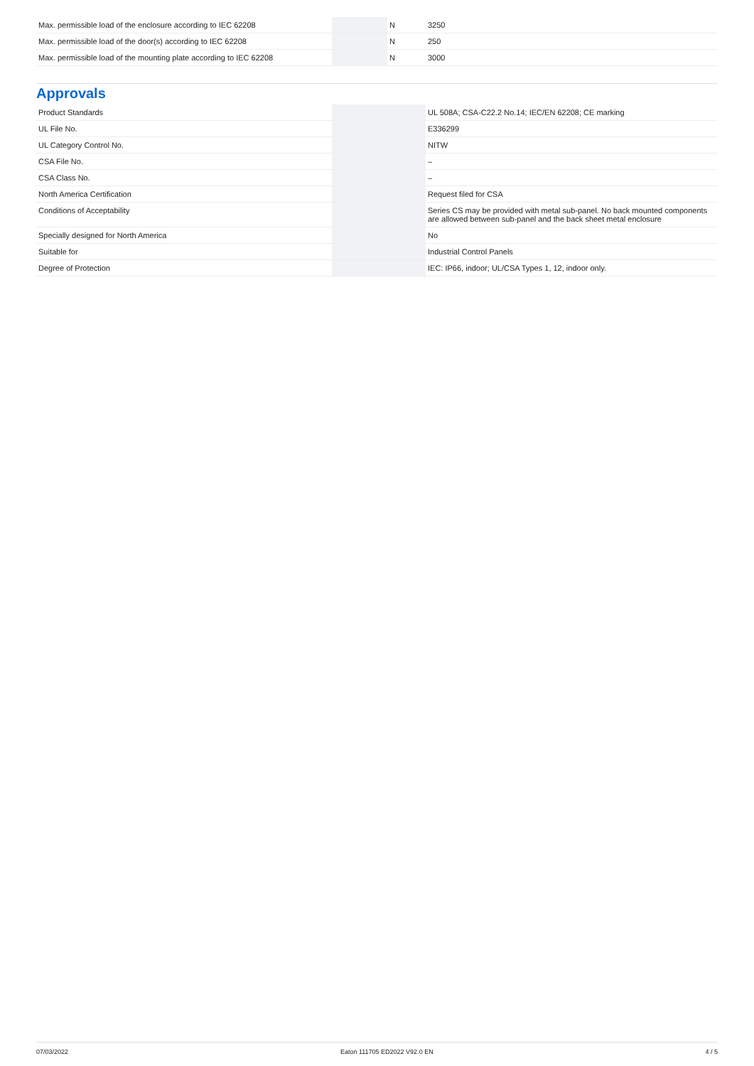| Max. permissible load of the enclosure according to IEC 62208 | | N | 3250 |
| Max. permissible load of the door(s) according to IEC 62208 | | N | 250 |
| Max. permissible load of the mounting plate according to IEC 62208 | | N | 3000 |
Approvals
| Product Standards | | | UL 508A; CSA-C22.2 No.14; IEC/EN 62208; CE marking |
| UL File No. | | | E336299 |
| UL Category Control No. | | | NITW |
| CSA File No. | | | – |
| CSA Class No. | | | – |
| North America Certification | | | Request filed for CSA |
| Conditions of Acceptability | | | Series CS may be provided with metal sub-panel. No back mounted components are allowed between sub-panel and the back sheet metal enclosure |
| Specially designed for North America | | | No |
| Suitable for | | | Industrial Control Panels |
| Degree of Protection | | | IEC: IP66, indoor; UL/CSA Types 1, 12, indoor only. |
07/03/2022 Eaton 111705 ED2022 V92.0 EN 4 / 5